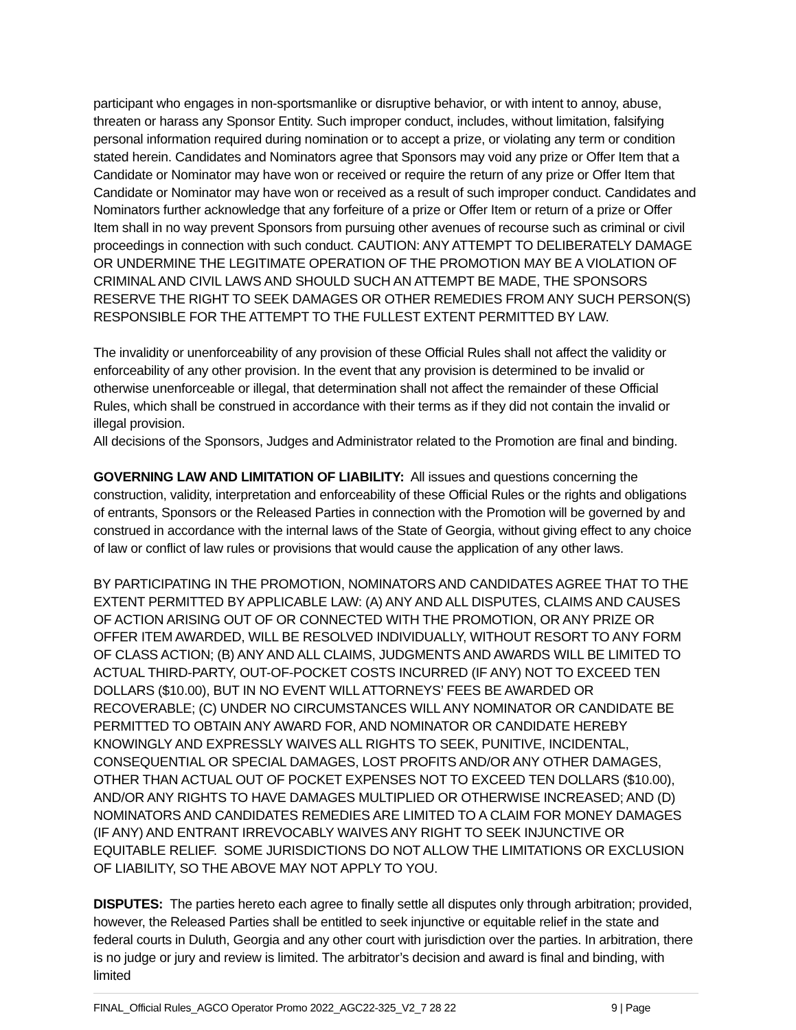participant who engages in non-sportsmanlike or disruptive behavior, or with intent to annoy, abuse, threaten or harass any Sponsor Entity. Such improper conduct, includes, without limitation, falsifying personal information required during nomination or to accept a prize, or violating any term or condition stated herein. Candidates and Nominators agree that Sponsors may void any prize or Offer Item that a Candidate or Nominator may have won or received or require the return of any prize or Offer Item that Candidate or Nominator may have won or received as a result of such improper conduct. Candidates and Nominators further acknowledge that any forfeiture of a prize or Offer Item or return of a prize or Offer Item shall in no way prevent Sponsors from pursuing other avenues of recourse such as criminal or civil proceedings in connection with such conduct. CAUTION: ANY ATTEMPT TO DELIBERATELY DAMAGE OR UNDERMINE THE LEGITIMATE OPERATION OF THE PROMOTION MAY BE A VIOLATION OF CRIMINAL AND CIVIL LAWS AND SHOULD SUCH AN ATTEMPT BE MADE, THE SPONSORS RESERVE THE RIGHT TO SEEK DAMAGES OR OTHER REMEDIES FROM ANY SUCH PERSON(S) RESPONSIBLE FOR THE ATTEMPT TO THE FULLEST EXTENT PERMITTED BY LAW.
The invalidity or unenforceability of any provision of these Official Rules shall not affect the validity or enforceability of any other provision. In the event that any provision is determined to be invalid or otherwise unenforceable or illegal, that determination shall not affect the remainder of these Official Rules, which shall be construed in accordance with their terms as if they did not contain the invalid or illegal provision.
All decisions of the Sponsors, Judges and Administrator related to the Promotion are final and binding.
GOVERNING LAW AND LIMITATION OF LIABILITY: All issues and questions concerning the construction, validity, interpretation and enforceability of these Official Rules or the rights and obligations of entrants, Sponsors or the Released Parties in connection with the Promotion will be governed by and construed in accordance with the internal laws of the State of Georgia, without giving effect to any choice of law or conflict of law rules or provisions that would cause the application of any other laws.
BY PARTICIPATING IN THE PROMOTION, NOMINATORS AND CANDIDATES AGREE THAT TO THE EXTENT PERMITTED BY APPLICABLE LAW: (A) ANY AND ALL DISPUTES, CLAIMS AND CAUSES OF ACTION ARISING OUT OF OR CONNECTED WITH THE PROMOTION, OR ANY PRIZE OR OFFER ITEM AWARDED, WILL BE RESOLVED INDIVIDUALLY, WITHOUT RESORT TO ANY FORM OF CLASS ACTION; (B) ANY AND ALL CLAIMS, JUDGMENTS AND AWARDS WILL BE LIMITED TO ACTUAL THIRD-PARTY, OUT-OF-POCKET COSTS INCURRED (IF ANY) NOT TO EXCEED TEN DOLLARS ($10.00), BUT IN NO EVENT WILL ATTORNEYS’ FEES BE AWARDED OR RECOVERABLE; (C) UNDER NO CIRCUMSTANCES WILL ANY NOMINATOR OR CANDIDATE BE PERMITTED TO OBTAIN ANY AWARD FOR, AND NOMINATOR OR CANDIDATE HEREBY KNOWINGLY AND EXPRESSLY WAIVES ALL RIGHTS TO SEEK, PUNITIVE, INCIDENTAL, CONSEQUENTIAL OR SPECIAL DAMAGES, LOST PROFITS AND/OR ANY OTHER DAMAGES, OTHER THAN ACTUAL OUT OF POCKET EXPENSES NOT TO EXCEED TEN DOLLARS ($10.00), AND/OR ANY RIGHTS TO HAVE DAMAGES MULTIPLIED OR OTHERWISE INCREASED; AND (D) NOMINATORS AND CANDIDATES REMEDIES ARE LIMITED TO A CLAIM FOR MONEY DAMAGES (IF ANY) AND ENTRANT IRREVOCABLY WAIVES ANY RIGHT TO SEEK INJUNCTIVE OR EQUITABLE RELIEF. SOME JURISDICTIONS DO NOT ALLOW THE LIMITATIONS OR EXCLUSION OF LIABILITY, SO THE ABOVE MAY NOT APPLY TO YOU.
DISPUTES: The parties hereto each agree to finally settle all disputes only through arbitration; provided, however, the Released Parties shall be entitled to seek injunctive or equitable relief in the state and federal courts in Duluth, Georgia and any other court with jurisdiction over the parties. In arbitration, there is no judge or jury and review is limited. The arbitrator’s decision and award is final and binding, with limited
FINAL_Official Rules_AGCO Operator Promo 2022_AGC22-325_V2_7 28 22 9 | Page